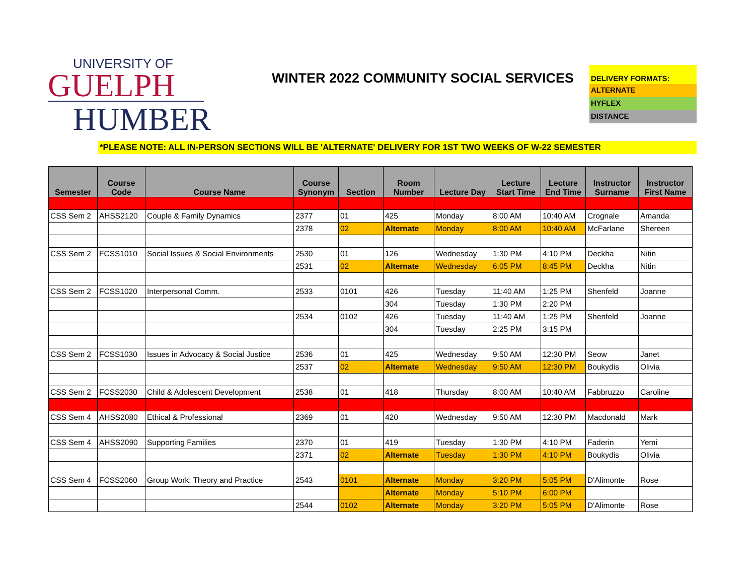UNIVERSITY OF
GUELPH
HUMBER
WINTER 2022 COMMUNITY SOCIAL SERVICES
DELIVERY FORMATS:
ALTERNATE
HYFLEX
DISTANCE
*PLEASE NOTE: ALL IN-PERSON SECTIONS WILL BE 'ALTERNATE' DELIVERY FOR 1ST TWO WEEKS OF W-22 SEMESTER
| Semester | Course Code | Course Name | Course Synonym | Section | Room Number | Lecture Day | Lecture Start Time | Lecture End Time | Instructor Surname | Instructor First Name |
| --- | --- | --- | --- | --- | --- | --- | --- | --- | --- | --- |
| CSS Sem 2 | AHSS2120 | Couple & Family Dynamics | 2377 | 01 | 425 | Monday | 8:00 AM | 10:40 AM | Crognale | Amanda |
| | | | 2378 | 02 | Alternate | Monday | 8:00 AM | 10:40 AM | McFarlane | Shereen |
| CSS Sem 2 | FCSS1010 | Social Issues & Social Environments | 2530 | 01 | 126 | Wednesday | 1:30 PM | 4:10 PM | Deckha | Nitin |
| | | | 2531 | 02 | Alternate | Wednesday | 6:05 PM | 8:45 PM | Deckha | Nitin |
| CSS Sem 2 | FCSS1020 | Interpersonal Comm. | 2533 | 0101 | 426 | Tuesday | 11:40 AM | 1:25 PM | Shenfeld | Joanne |
| | | | | | 304 | Tuesday | 1:30 PM | 2:20 PM | | |
| | | | 2534 | 0102 | 426 | Tuesday | 11:40 AM | 1:25 PM | Shenfeld | Joanne |
| | | | | | 304 | Tuesday | 2:25 PM | 3:15 PM | | |
| CSS Sem 2 | FCSS1030 | Issues in Advocacy & Social Justice | 2536 | 01 | 425 | Wednesday | 9:50 AM | 12:30 PM | Seow | Janet |
| | | | 2537 | 02 | Alternate | Wednesday | 9:50 AM | 12:30 PM | Boukydis | Olivia |
| CSS Sem 2 | FCSS2030 | Child & Adolescent Development | 2538 | 01 | 418 | Thursday | 8:00 AM | 10:40 AM | Fabbruzzo | Caroline |
| CSS Sem 4 | AHSS2080 | Ethical & Professional | 2369 | 01 | 420 | Wednesday | 9:50 AM | 12:30 PM | Macdonald | Mark |
| CSS Sem 4 | AHSS2090 | Supporting Families | 2370 | 01 | 419 | Tuesday | 1:30 PM | 4:10 PM | Faderin | Yemi |
| | | | 2371 | 02 | Alternate | Tuesday | 1:30 PM | 4:10 PM | Boukydis | Olivia |
| CSS Sem 4 | FCSS2060 | Group Work: Theory and Practice | 2543 | 0101 | Alternate | Monday | 3:20 PM | 5:05 PM | D'Alimonte | Rose |
| | | | | | Alternate | Monday | 5:10 PM | 6:00 PM | | |
| | | | 2544 | 0102 | Alternate | Monday | 3:20 PM | 5:05 PM | D'Alimonte | Rose |